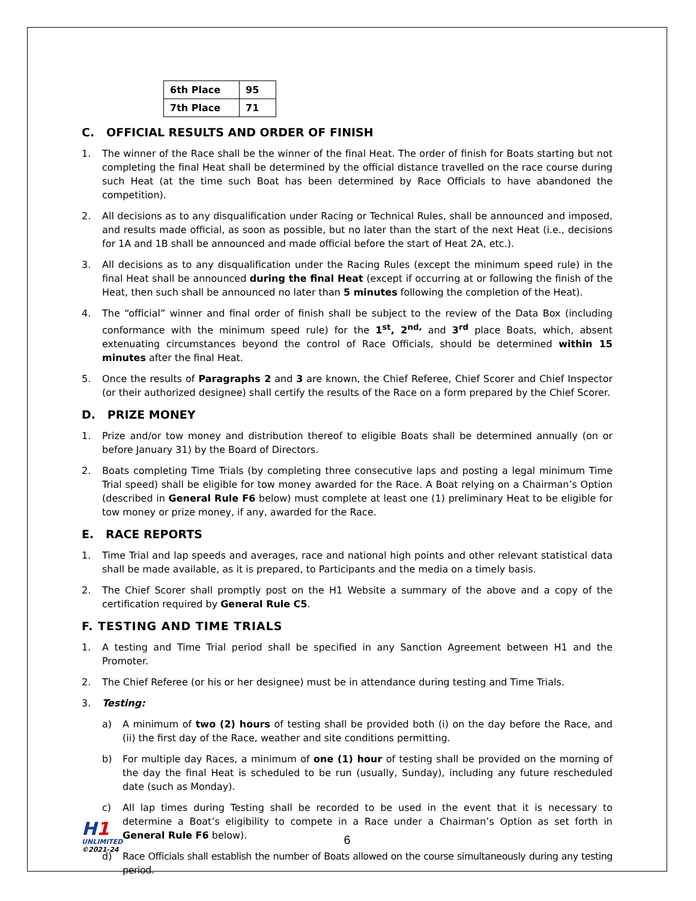| 6th Place | 95 |
| 7th Place | 71 |
C. OFFICIAL RESULTS AND ORDER OF FINISH
1. The winner of the Race shall be the winner of the final Heat. The order of finish for Boats starting but not completing the final Heat shall be determined by the official distance travelled on the race course during such Heat (at the time such Boat has been determined by Race Officials to have abandoned the competition).
2. All decisions as to any disqualification under Racing or Technical Rules, shall be announced and imposed, and results made official, as soon as possible, but no later than the start of the next Heat (i.e., decisions for 1A and 1B shall be announced and made official before the start of Heat 2A, etc.).
3. All decisions as to any disqualification under the Racing Rules (except the minimum speed rule) in the final Heat shall be announced during the final Heat (except if occurring at or following the finish of the Heat, then such shall be announced no later than 5 minutes following the completion of the Heat).
4. The “official” winner and final order of finish shall be subject to the review of the Data Box (including conformance with the minimum speed rule) for the 1<sup>st</sup>, 2<sup>nd,</sup> and 3<sup>rd</sup> place Boats, which, absent extenuating circumstances beyond the control of Race Officials, should be determined within 15 minutes after the final Heat.
5. Once the results of Paragraphs 2 and 3 are known, the Chief Referee, Chief Scorer and Chief Inspector (or their authorized designee) shall certify the results of the Race on a form prepared by the Chief Scorer.
D. PRIZE MONEY
1. Prize and/or tow money and distribution thereof to eligible Boats shall be determined annually (on or before January 31) by the Board of Directors.
2. Boats completing Time Trials (by completing three consecutive laps and posting a legal minimum Time Trial speed) shall be eligible for tow money awarded for the Race. A Boat relying on a Chairman’s Option (described in General Rule F6 below) must complete at least one (1) preliminary Heat to be eligible for tow money or prize money, if any, awarded for the Race.
E. RACE REPORTS
1. Time Trial and lap speeds and averages, race and national high points and other relevant statistical data shall be made available, as it is prepared, to Participants and the media on a timely basis.
2. The Chief Scorer shall promptly post on the H1 Website a summary of the above and a copy of the certification required by General Rule C5.
F. TESTING AND TIME TRIALS
1. A testing and Time Trial period shall be specified in any Sanction Agreement between H1 and the Promoter.
2. The Chief Referee (or his or her designee) must be in attendance during testing and Time Trials.
3. Testing:
a) A minimum of two (2) hours of testing shall be provided both (i) on the day before the Race, and (ii) the first day of the Race, weather and site conditions permitting.
b) For multiple day Races, a minimum of one (1) hour of testing shall be provided on the morning of the day the final Heat is scheduled to be run (usually, Sunday), including any future rescheduled date (such as Monday).
c) All lap times during Testing shall be recorded to be used in the event that it is necessary to determine a Boat’s eligibility to compete in a Race under a Chairman’s Option as set forth in General Rule F6 below).
d) Race Officials shall establish the number of Boats allowed on the course simultaneously during any testing period.
H1
UNLIMITED
©2021-24
6